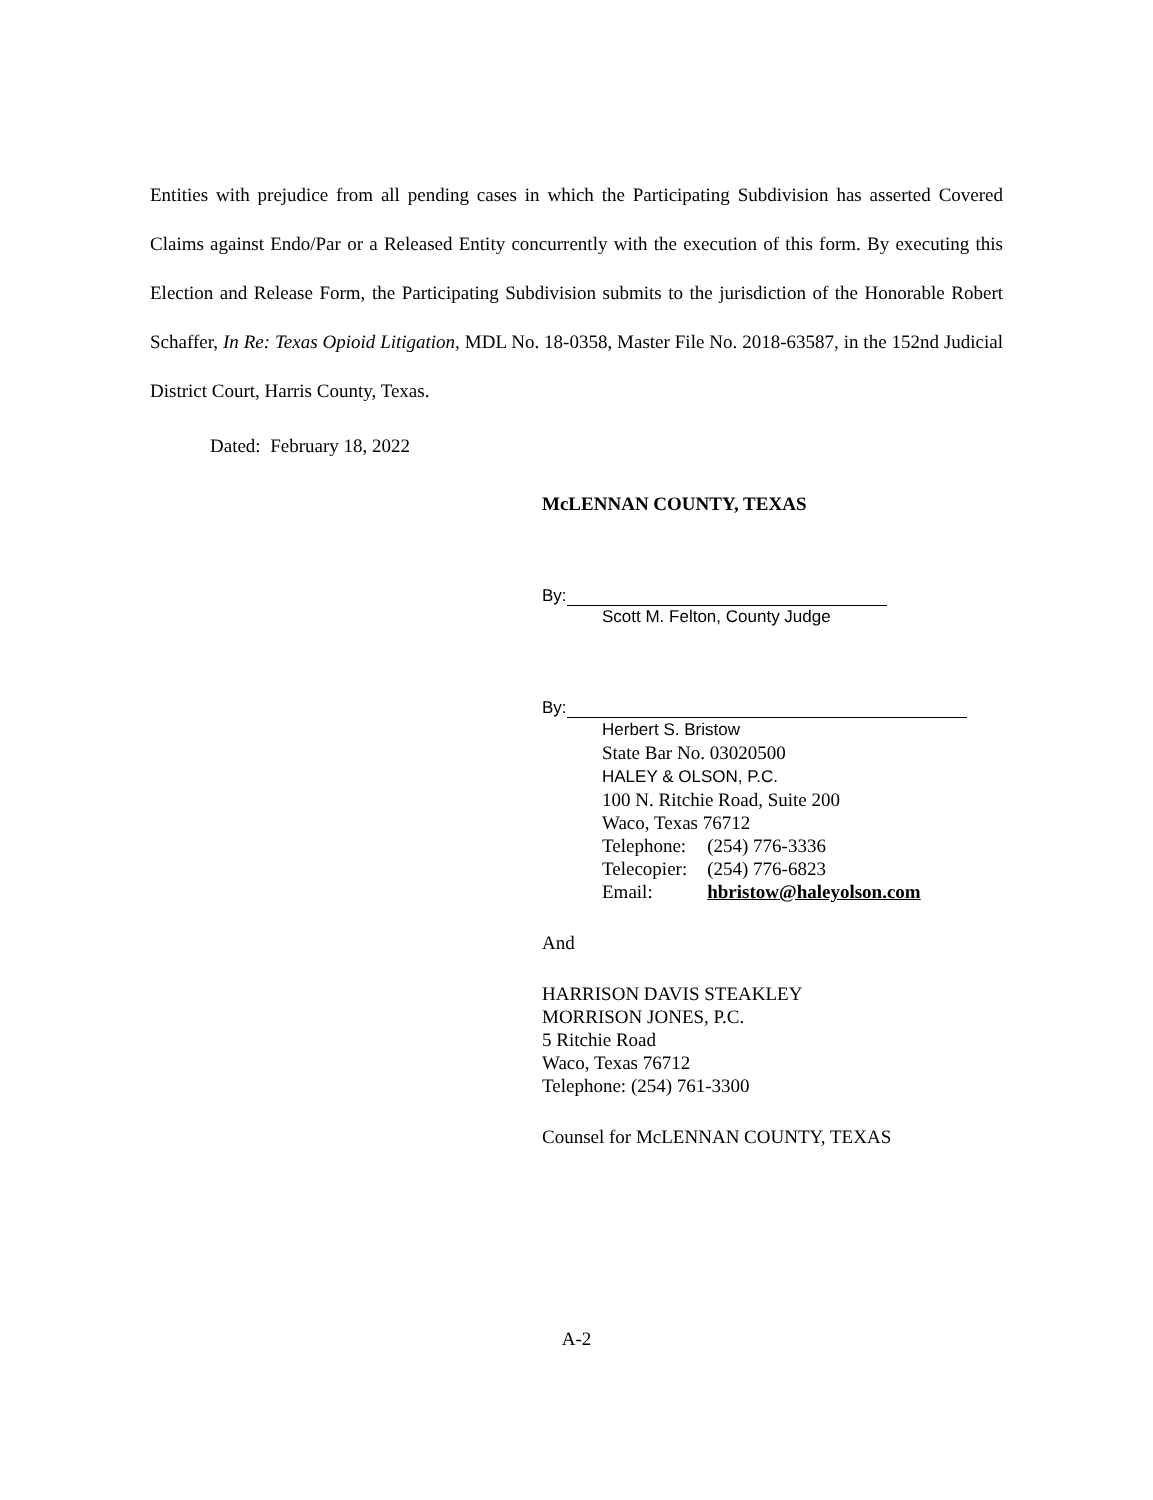Entities with prejudice from all pending cases in which the Participating Subdivision has asserted Covered Claims against Endo/Par or a Released Entity concurrently with the execution of this form. By executing this Election and Release Form, the Participating Subdivision submits to the jurisdiction of the Honorable Robert Schaffer, In Re: Texas Opioid Litigation, MDL No. 18-0358, Master File No. 2018-63587, in the 152nd Judicial District Court, Harris County, Texas.
Dated: February 18, 2022
McLENNAN COUNTY, TEXAS
By:
Scott M. Felton, County Judge
By:
Herbert S. Bristow
State Bar No. 03020500
HALEY & OLSON, P.C.
100 N. Ritchie Road, Suite 200
Waco, Texas 76712
| Telephone: | (254) 776-3336 |
| Telecopier: | (254) 776-6823 |
| Email: | hbristow@haleyolson.com |
And
HARRISON DAVIS STEAKLEY
MORRISON JONES, P.C.
5 Ritchie Road
Waco, Texas 76712
Telephone: (254) 761-3300
Counsel for McLENNAN COUNTY, TEXAS
A-2